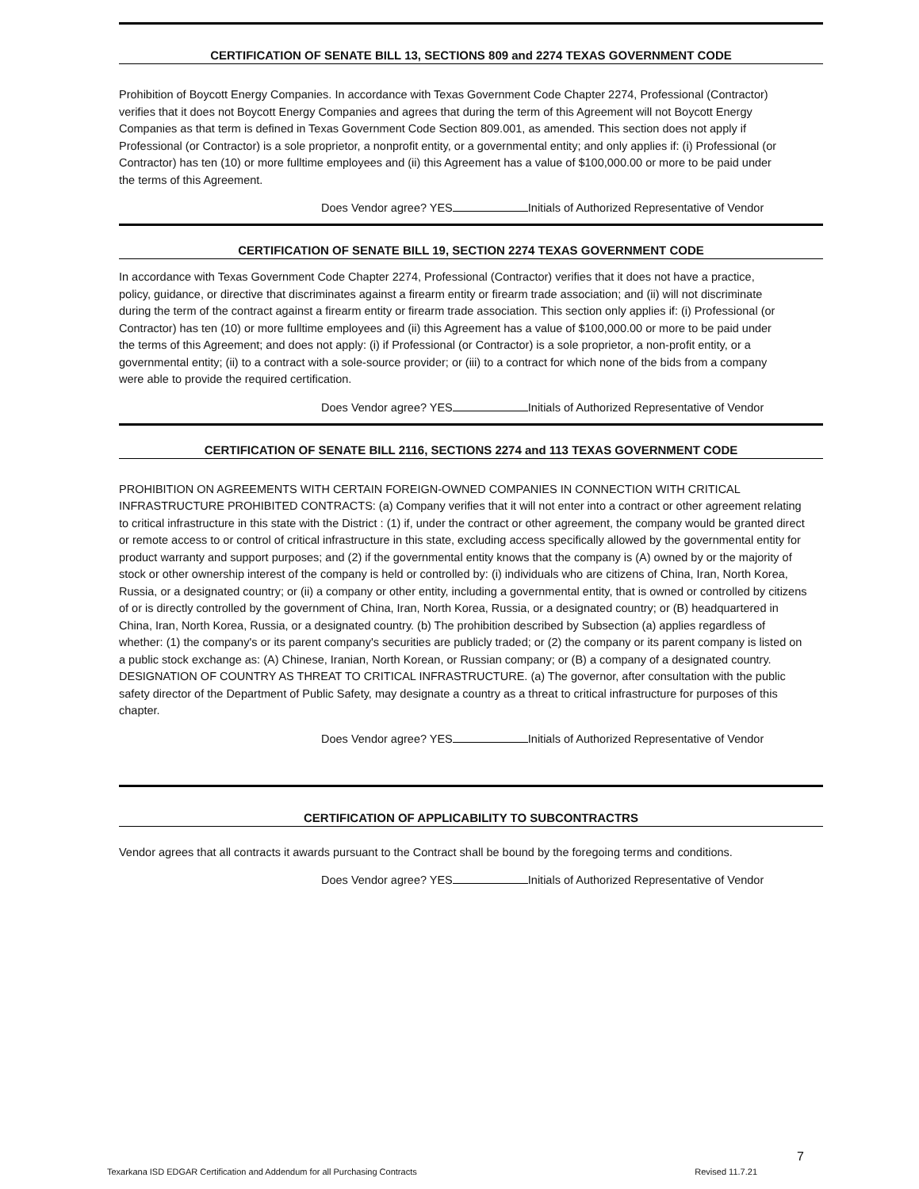CERTIFICATION OF SENATE BILL 13, SECTIONS 809 and 2274 TEXAS GOVERNMENT CODE
Prohibition of Boycott Energy Companies. In accordance with Texas Government Code Chapter 2274, Professional (Contractor) verifies that it does not Boycott Energy Companies and agrees that during the term of this Agreement will not Boycott Energy Companies as that term is defined in Texas Government Code Section 809.001, as amended. This section does not apply if Professional (or Contractor) is a sole proprietor, a nonprofit entity, or a governmental entity; and only applies if: (i) Professional (or Contractor) has ten (10) or more fulltime employees and (ii) this Agreement has a value of $100,000.00 or more to be paid under the terms of this Agreement.
Does Vendor agree? YES Initials of Authorized Representative of Vendor
CERTIFICATION OF SENATE BILL 19, SECTION 2274 TEXAS GOVERNMENT CODE
In accordance with Texas Government Code Chapter 2274, Professional (Contractor) verifies that it does not have a practice, policy, guidance, or directive that discriminates against a firearm entity or firearm trade association; and (ii) will not discriminate during the term of the contract against a firearm entity or firearm trade association. This section only applies if: (i) Professional (or Contractor) has ten (10) or more fulltime employees and (ii) this Agreement has a value of $100,000.00 or more to be paid under the terms of this Agreement; and does not apply: (i) if Professional (or Contractor) is a sole proprietor, a non-profit entity, or a governmental entity; (ii) to a contract with a sole-source provider; or (iii) to a contract for which none of the bids from a company were able to provide the required certification.
Does Vendor agree? YES Initials of Authorized Representative of Vendor
CERTIFICATION OF SENATE BILL 2116, SECTIONS 2274 and 113 TEXAS GOVERNMENT CODE
PROHIBITION ON AGREEMENTS WITH CERTAIN FOREIGN-OWNED COMPANIES IN CONNECTION WITH CRITICAL INFRASTRUCTURE PROHIBITED CONTRACTS: (a) Company verifies that it will not enter into a contract or other agreement relating to critical infrastructure in this state with the District : (1) if, under the contract or other agreement, the company would be granted direct or remote access to or control of critical infrastructure in this state, excluding access specifically allowed by the governmental entity for product warranty and support purposes; and (2) if the governmental entity knows that the company is (A) owned by or the majority of stock or other ownership interest of the company is held or controlled by: (i) individuals who are citizens of China, Iran, North Korea, Russia, or a designated country; or (ii) a company or other entity, including a governmental entity, that is owned or controlled by citizens of or is directly controlled by the government of China, Iran, North Korea, Russia, or a designated country; or (B) headquartered in China, Iran, North Korea, Russia, or a designated country. (b) The prohibition described by Subsection (a) applies regardless of whether: (1) the company's or its parent company's securities are publicly traded; or (2) the company or its parent company is listed on a public stock exchange as: (A) Chinese, Iranian, North Korean, or Russian company; or (B) a company of a designated country. DESIGNATION OF COUNTRY AS THREAT TO CRITICAL INFRASTRUCTURE. (a) The governor, after consultation with the public safety director of the Department of Public Safety, may designate a country as a threat to critical infrastructure for purposes of this chapter.
Does Vendor agree? YES Initials of Authorized Representative of Vendor
CERTIFICATION OF APPLICABILITY TO SUBCONTRACTRS
Vendor agrees that all contracts it awards pursuant to the Contract shall be bound by the foregoing terms and conditions.
Does Vendor agree? YES Initials of Authorized Representative of Vendor
7
Texarkana ISD EDGAR Certification and Addendum for all Purchasing Contracts Revised 11.7.21